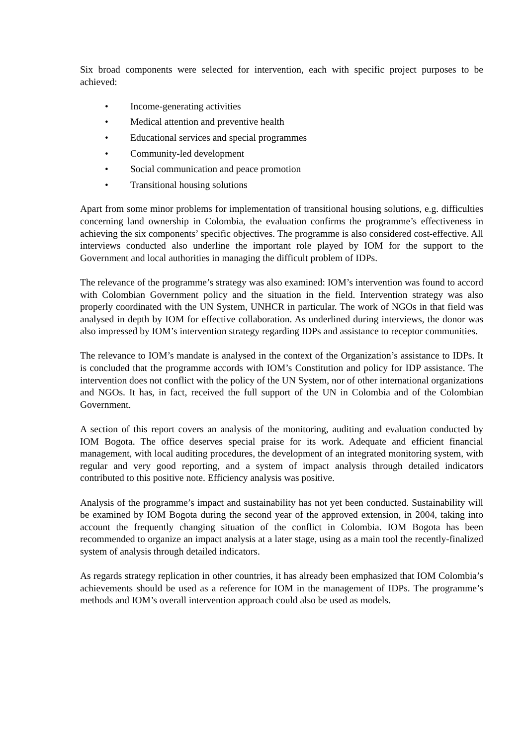Six broad components were selected for intervention, each with specific project purposes to be achieved:
• Income-generating activities
• Medical attention and preventive health
• Educational services and special programmes
• Community-led development
• Social communication and peace promotion
• Transitional housing solutions
Apart from some minor problems for implementation of transitional housing solutions, e.g. difficulties concerning land ownership in Colombia, the evaluation confirms the programme’s effectiveness in achieving the six components’ specific objectives. The programme is also considered cost-effective. All interviews conducted also underline the important role played by IOM for the support to the Government and local authorities in managing the difficult problem of IDPs.
The relevance of the programme’s strategy was also examined: IOM’s intervention was found to accord with Colombian Government policy and the situation in the field. Intervention strategy was also properly coordinated with the UN System, UNHCR in particular. The work of NGOs in that field was analysed in depth by IOM for effective collaboration. As underlined during interviews, the donor was also impressed by IOM’s intervention strategy regarding IDPs and assistance to receptor communities.
The relevance to IOM’s mandate is analysed in the context of the Organization’s assistance to IDPs. It is concluded that the programme accords with IOM’s Constitution and policy for IDP assistance. The intervention does not conflict with the policy of the UN System, nor of other international organizations and NGOs. It has, in fact, received the full support of the UN in Colombia and of the Colombian Government.
A section of this report covers an analysis of the monitoring, auditing and evaluation conducted by IOM Bogota. The office deserves special praise for its work. Adequate and efficient financial management, with local auditing procedures, the development of an integrated monitoring system, with regular and very good reporting, and a system of impact analysis through detailed indicators contributed to this positive note. Efficiency analysis was positive.
Analysis of the programme’s impact and sustainability has not yet been conducted. Sustainability will be examined by IOM Bogota during the second year of the approved extension, in 2004, taking into account the frequently changing situation of the conflict in Colombia. IOM Bogota has been recommended to organize an impact analysis at a later stage, using as a main tool the recently-finalized system of analysis through detailed indicators.
As regards strategy replication in other countries, it has already been emphasized that IOM Colombia’s achievements should be used as a reference for IOM in the management of IDPs. The programme’s methods and IOM’s overall intervention approach could also be used as models.